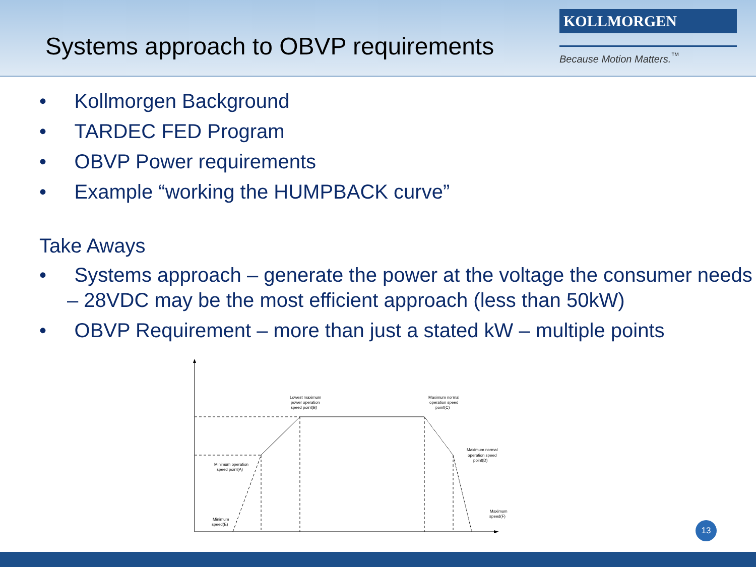Systems approach to OBVP requirements
KOLLMORGEN
Because Motion Matters.<sup>™</sup>
• Kollmorgen Background
• TARDEC FED Program
• OBVP Power requirements
• Example “working the HUMPBACK curve”
Take Aways
• Systems approach – generate the power at the voltage the consumer needs – 28VDC may be the most efficient approach (less than 50kW)
• OBVP Requirement – more than just a stated kW – multiple points
Lowest maximum
power operation
speed point(B)
Maximum normal
operation speed
point(C)
Maximum normal
operation speed
point(D)
Minimum operation
speed point(A)
Maximum
speed(F)
Minimum
speed(E)
13